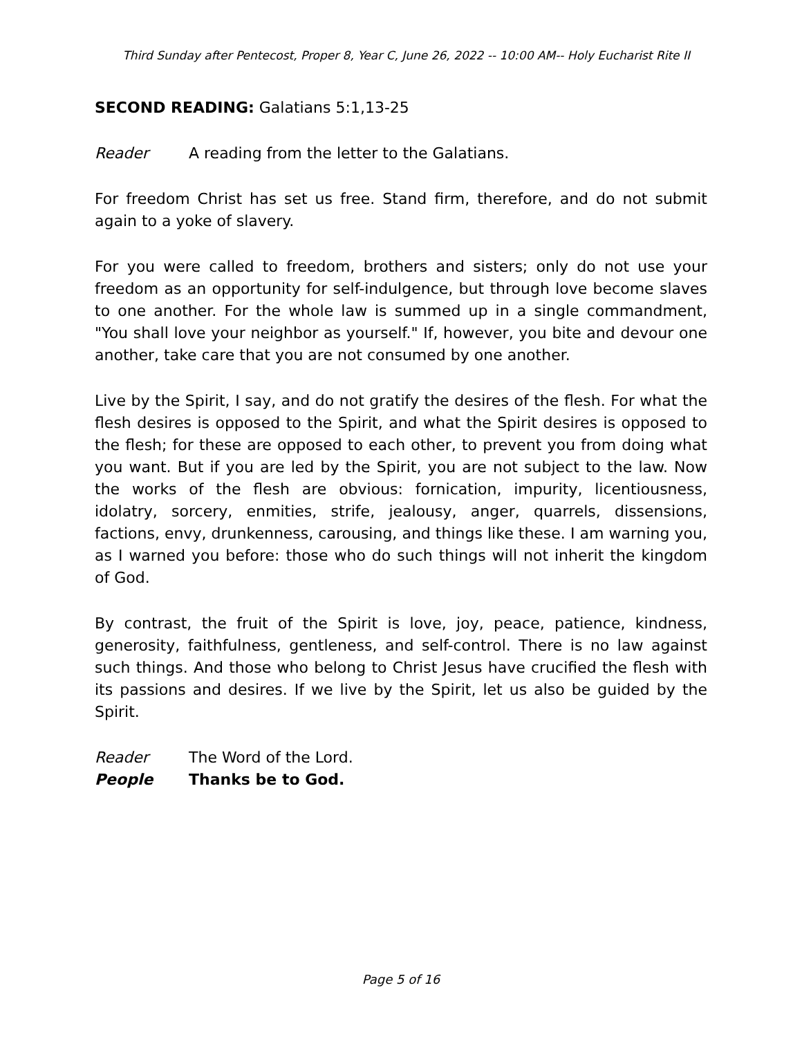Third Sunday after Pentecost, Proper 8, Year C, June 26, 2022 -- 10:00 AM-- Holy Eucharist Rite II
SECOND READING: Galatians 5:1,13-25
Reader A reading from the letter to the Galatians.
For freedom Christ has set us free. Stand firm, therefore, and do not submit again to a yoke of slavery.
For you were called to freedom, brothers and sisters; only do not use your freedom as an opportunity for self-indulgence, but through love become slaves to one another. For the whole law is summed up in a single commandment, "You shall love your neighbor as yourself." If, however, you bite and devour one another, take care that you are not consumed by one another.
Live by the Spirit, I say, and do not gratify the desires of the flesh. For what the flesh desires is opposed to the Spirit, and what the Spirit desires is opposed to the flesh; for these are opposed to each other, to prevent you from doing what you want. But if you are led by the Spirit, you are not subject to the law. Now the works of the flesh are obvious: fornication, impurity, licentiousness, idolatry, sorcery, enmities, strife, jealousy, anger, quarrels, dissensions, factions, envy, drunkenness, carousing, and things like these. I am warning you, as I warned you before: those who do such things will not inherit the kingdom of God.
By contrast, the fruit of the Spirit is love, joy, peace, patience, kindness, generosity, faithfulness, gentleness, and self-control. There is no law against such things. And those who belong to Christ Jesus have crucified the flesh with its passions and desires. If we live by the Spirit, let us also be guided by the Spirit.
Reader The Word of the Lord.
People Thanks be to God.
Page 5 of 16